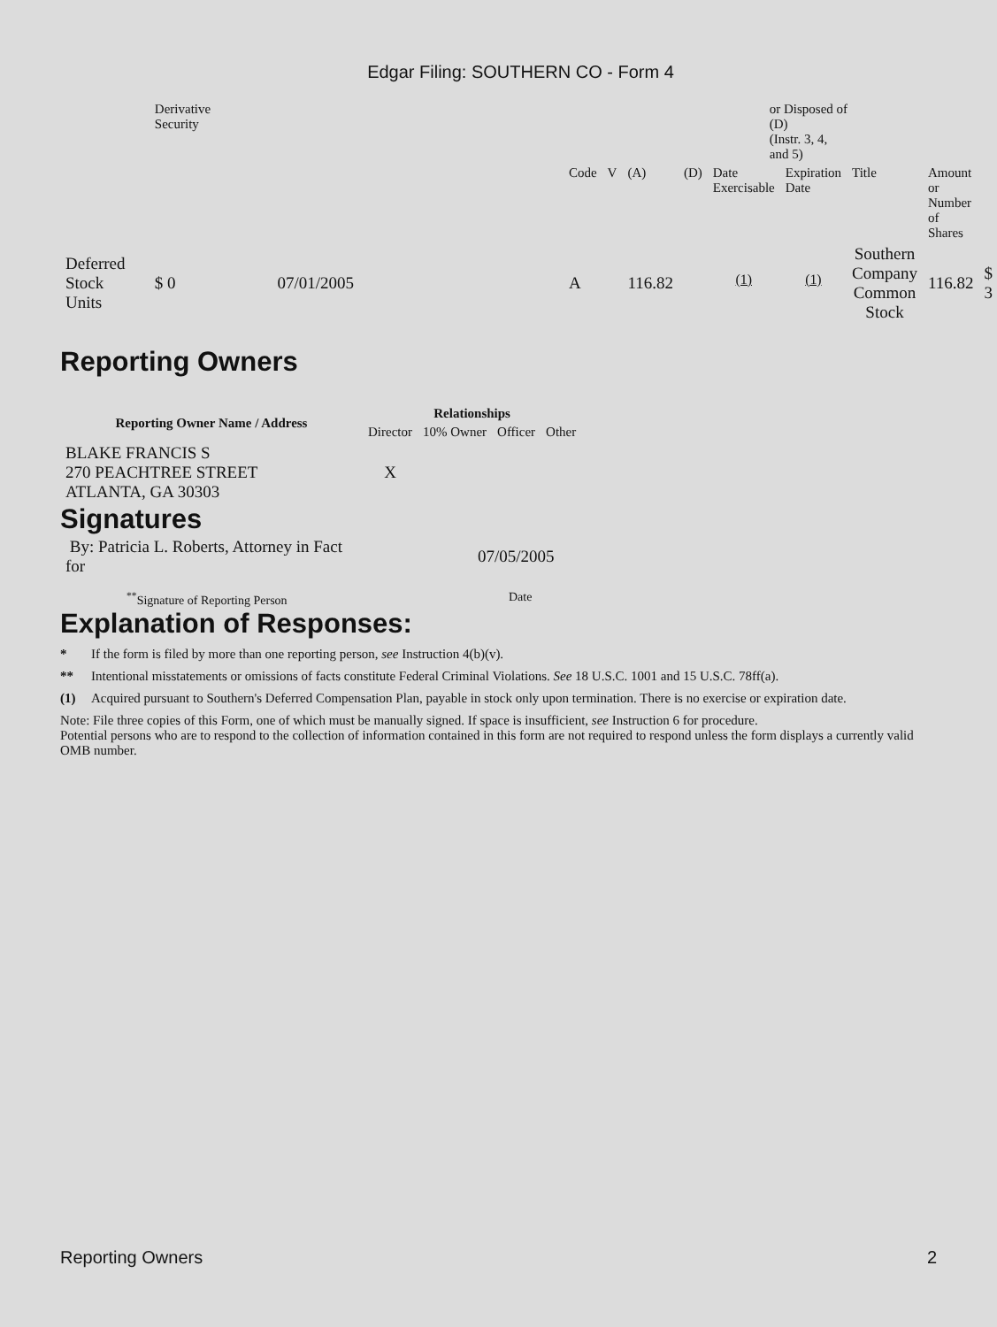Edgar Filing: SOUTHERN CO - Form 4
| | Derivative Security | | | | | | or Disposed of (D) (Instr. 3, 4, and 5) | | | | |
| | | | Code | V | (A) | (D) | Date Exercisable | Expiration Date | Title | Amount or Number of Shares | |
| Deferred Stock Units | $ 0 | 07/01/2005 | A | | 116.82 | | <sup>(1)</sup> | <sup>(1)</sup> | Southern Company Common Stock | 116.82 | $ 3 |
Reporting Owners
| Reporting Owner Name / Address | Relationships | | | |
| --- | --- | --- | --- | --- |
| | Director | 10% Owner | Officer | Other |
| BLAKE FRANCIS S 270 PEACHTREE STREET ATLANTA, GA 30303 | X | | | |
Signatures
| By: Patricia L. Roberts, Attorney in Fact for | 07/05/2005 |
| <sup>**</sup> Signature of Reporting Person | Date |
Explanation of Responses:
* If the form is filed by more than one reporting person, see Instruction 4(b)(v).
** Intentional misstatements or omissions of facts constitute Federal Criminal Violations. See 18 U.S.C. 1001 and 15 U.S.C. 78ff(a).
(1) Acquired pursuant to Southern's Deferred Compensation Plan, payable in stock only upon termination. There is no exercise or expiration date.
Note: File three copies of this Form, one of which must be manually signed. If space is insufficient, see Instruction 6 for procedure.
Potential persons who are to respond to the collection of information contained in this form are not required to respond unless the form displays a currently valid OMB number.
Reporting Owners 2